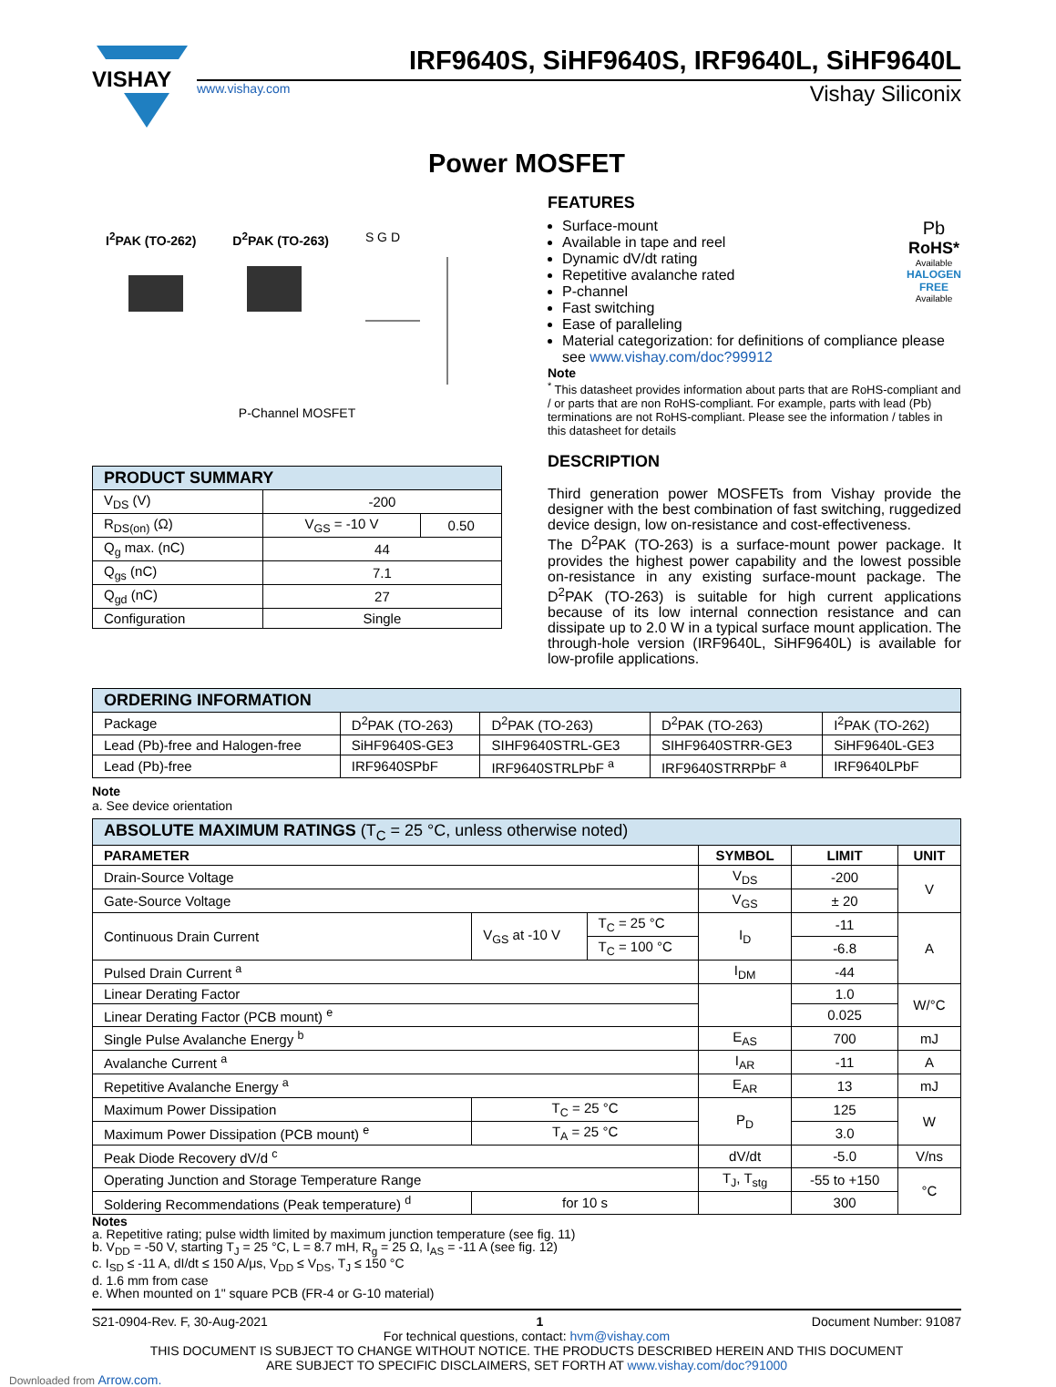VISHAY
IRF9640S, SiHF9640S, IRF9640L, SiHF9640L
www.vishay.com Vishay Siliconix
Power MOSFET
I<sup>2</sup>PAK (TO-262) D<sup>2</sup>PAK (TO-263) S G D
P-Channel MOSFET
| PRODUCT SUMMARY | | |
| --- | --- | --- |
| V<sub>DS</sub> (V) | -200 | |
| R<sub>DS(on)</sub> (Ω) | V<sub>GS</sub> = -10 V | 0.50 |
| Q<sub>g</sub> max. (nC) | 44 | |
| Q<sub>gs</sub> (nC) | 7.1 | |
| Q<sub>gd</sub> (nC) | 27 | |
| Configuration | Single | |
FEATURES
Pb
RoHS*
Available
HALOGEN
FREE
Available
Surface-mount
Available in tape and reel
Dynamic dV/dt rating
Repetitive avalanche rated
P-channel
Fast switching
Ease of paralleling
Material categorization: for definitions of compliance please see www.vishay.com/doc?99912
Note
<sup>*</sup> This datasheet provides information about parts that are RoHS-compliant and / or parts that are non RoHS-compliant. For example, parts with lead (Pb) terminations are not RoHS-compliant. Please see the information / tables in this datasheet for details
DESCRIPTION
Third generation power MOSFETs from Vishay provide the designer with the best combination of fast switching, ruggedized device design, low on-resistance and cost-effectiveness.
The D<sup>2</sup>PAK (TO-263) is a surface-mount power package. It provides the highest power capability and the lowest possible on-resistance in any existing surface-mount package. The D<sup>2</sup>PAK (TO-263) is suitable for high current applications because of its low internal connection resistance and can dissipate up to 2.0 W in a typical surface mount application. The through-hole version (IRF9640L, SiHF9640L) is available for low-profile applications.
| ORDERING INFORMATION | | | | |
| --- | --- | --- | --- | --- |
| Package | D<sup>2</sup>PAK (TO-263) | D<sup>2</sup>PAK (TO-263) | D<sup>2</sup>PAK (TO-263) | I<sup>2</sup>PAK (TO-262) |
| Lead (Pb)-free and Halogen-free | SiHF9640S-GE3 | SIHF9640STRL-GE3 | SIHF9640STRR-GE3 | SiHF9640L-GE3 |
| Lead (Pb)-free | IRF9640SPbF | IRF9640STRLPbF <sup>a</sup> | IRF9640STRRPbF <sup>a</sup> | IRF9640LPbF |
Note
a. See device orientation
| ABSOLUTE MAXIMUM RATINGS (T<sub>C</sub> = 25 °C, unless otherwise noted) | | | | | |
| --- | --- | --- | --- | --- | --- |
| PARAMETER | | | SYMBOL | LIMIT | UNIT |
| Drain-Source Voltage | | | V<sub>DS</sub> | -200 | V |
| Gate-Source Voltage | | | V<sub>GS</sub> | ± 20 | |
| Continuous Drain Current | V<sub>GS</sub> at -10 V | T<sub>C</sub> = 25 °C | I<sub>D</sub> | -11 | A |
| | | T<sub>C</sub> = 100 °C | | -6.8 | |
| Pulsed Drain Current <sup>a</sup> | | | I<sub>DM</sub> | -44 | |
| Linear Derating Factor | | | | 1.0 | W/°C |
| Linear Derating Factor (PCB mount) <sup>e</sup> | | | | 0.025 | |
| Single Pulse Avalanche Energy <sup>b</sup> | | | E<sub>AS</sub> | 700 | mJ |
| Avalanche Current <sup>a</sup> | | | I<sub>AR</sub> | -11 | A |
| Repetitive Avalanche Energy <sup>a</sup> | | | E<sub>AR</sub> | 13 | mJ |
| Maximum Power Dissipation | T<sub>C</sub> = 25 °C | | P<sub>D</sub> | 125 | W |
| Maximum Power Dissipation (PCB mount) <sup>e</sup> | T<sub>A</sub> = 25 °C | | | 3.0 | |
| Peak Diode Recovery dV/d <sup>c</sup> | | | dV/dt | -5.0 | V/ns |
| Operating Junction and Storage Temperature Range | | | T<sub>J</sub>, T<sub>stg</sub> | -55 to +150 | °C |
| Soldering Recommendations (Peak temperature) <sup>d</sup> | for 10 s | | | 300 | |
Notes
a. Repetitive rating; pulse width limited by maximum junction temperature (see fig. 11)
b. V<sub>DD</sub> = -50 V, starting T<sub>J</sub> = 25 °C, L = 8.7 mH, R<sub>g</sub> = 25 Ω, I<sub>AS</sub> = -11 A (see fig. 12)
c. I<sub>SD</sub> ≤ -11 A, dI/dt ≤ 150 A/μs, V<sub>DD</sub> ≤ V<sub>DS</sub>, T<sub>J</sub> ≤ 150 °C
d. 1.6 mm from case
e. When mounted on 1" square PCB (FR-4 or G-10 material)
S21-0904-Rev. F, 30-Aug-2021 1 Document Number: 91087
For technical questions, contact: hvm@vishay.com
THIS DOCUMENT IS SUBJECT TO CHANGE WITHOUT NOTICE. THE PRODUCTS DESCRIBED HEREIN AND THIS DOCUMENT
ARE SUBJECT TO SPECIFIC DISCLAIMERS, SET FORTH AT www.vishay.com/doc?91000
Downloaded from Arrow.com.